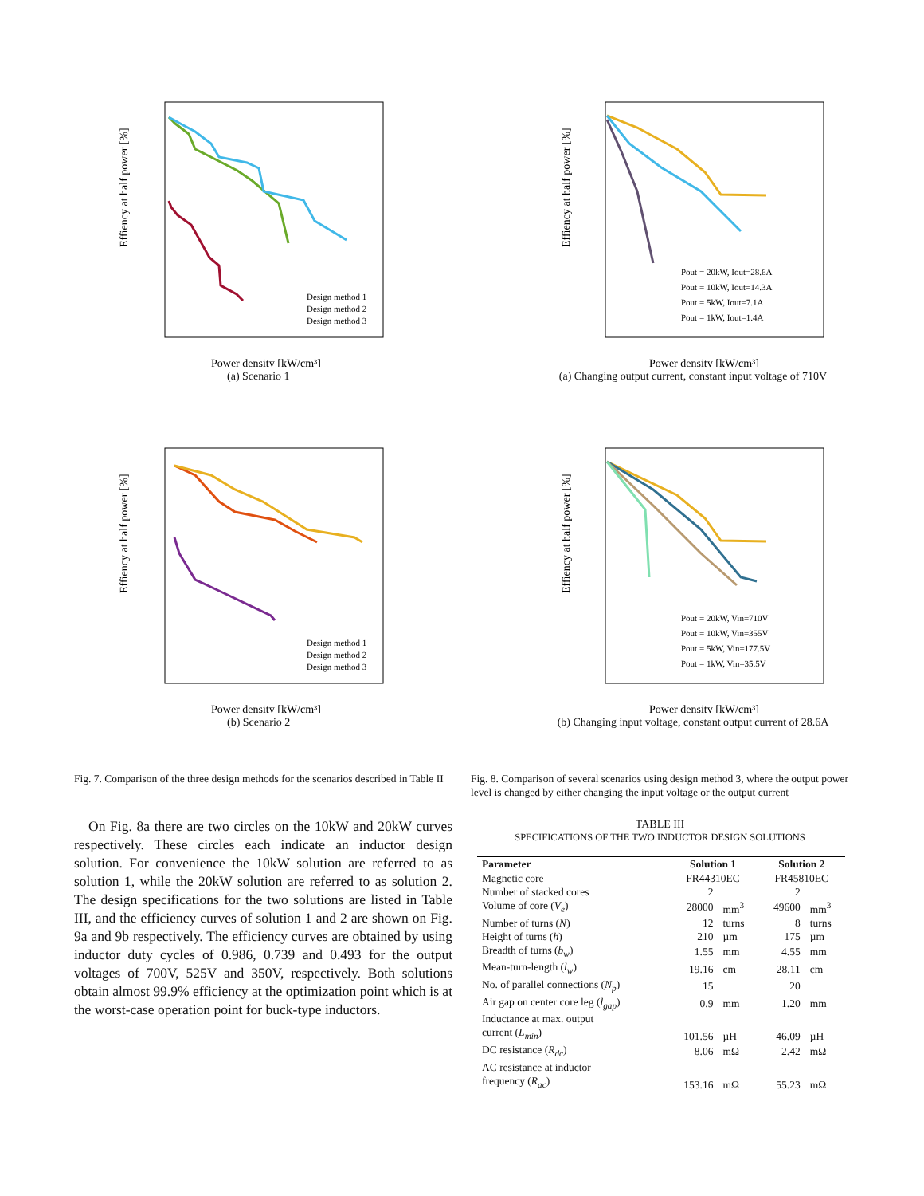Effiency at half power [%]
Design method 1
Design method 2
Design method 3
Power density [kW/cm³]
(a) Scenario 1
Effiency at half power [%]
Pout = 20kW, Iout=28.6A
Pout = 10kW, Iout=14.3A
Pout = 5kW, Iout=7.1A
Pout = 1kW, Iout=1.4A
Power density [kW/cm³]
(a) Changing output current, constant input voltage of 710V
Effiency at half power [%]
Design method 1
Design method 2
Design method 3
Power density [kW/cm³]
(b) Scenario 2
Effiency at half power [%]
Pout = 20kW, Vin=710V
Pout = 10kW, Vin=355V
Pout = 5kW, Vin=177.5V
Pout = 1kW, Vin=35.5V
Power density [kW/cm³]
(b) Changing input voltage, constant output current of 28.6A
Fig. 7. Comparison of the three design methods for the scenarios described in Table II
On Fig. 8a there are two circles on the 10kW and 20kW curves respectively. These circles each indicate an inductor design solution. For convenience the 10kW solution are referred to as solution 1, while the 20kW solution are referred to as solution 2. The design specifications for the two solutions are listed in Table III, and the efficiency curves of solution 1 and 2 are shown on Fig. 9a and 9b respectively. The efficiency curves are obtained by using inductor duty cycles of 0.986, 0.739 and 0.493 for the output voltages of 700V, 525V and 350V, respectively. Both solutions obtain almost 99.9% efficiency at the optimization point which is at the worst-case operation point for buck-type inductors.
Fig. 8. Comparison of several scenarios using design method 3, where the output power level is changed by either changing the input voltage or the output current
TABLE III
SPECIFICATIONS OF THE TWO INDUCTOR DESIGN SOLUTIONS
| Parameter | Solution 1 | | Solution 2 | |
| --- | --- | --- | --- | --- |
| Magnetic core | FR44310EC | | FR45810EC | |
| Number of stacked cores | 2 | | 2 | |
| Volume of core ( V<sub>e</sub> ) | 28000 | mm<sup>3</sup> | 49600 | mm<sup>3</sup> |
| Number of turns ( N ) | 12 | turns | 8 | turns |
| Height of turns ( h ) | 210 | µm | 175 | µm |
| Breadth of turns ( b<sub>w</sub> ) | 1.55 | mm | 4.55 | mm |
| Mean-turn-length ( l<sub>w</sub> ) | 19.16 | cm | 28.11 | cm |
| No. of parallel connections ( N<sub>p</sub> ) | 15 | | 20 | |
| Air gap on center core leg ( l<sub>gap</sub> ) | 0.9 | mm | 1.20 | mm |
| Inductance at max. output current ( L<sub>min</sub> ) | 101.56 | µH | 46.09 | µH |
| DC resistance ( R<sub>dc</sub> ) | 8.06 | mΩ | 2.42 | mΩ |
| AC resistance at inductor frequency ( R<sub>ac</sub> ) | 153.16 | mΩ | 55.23 | mΩ |